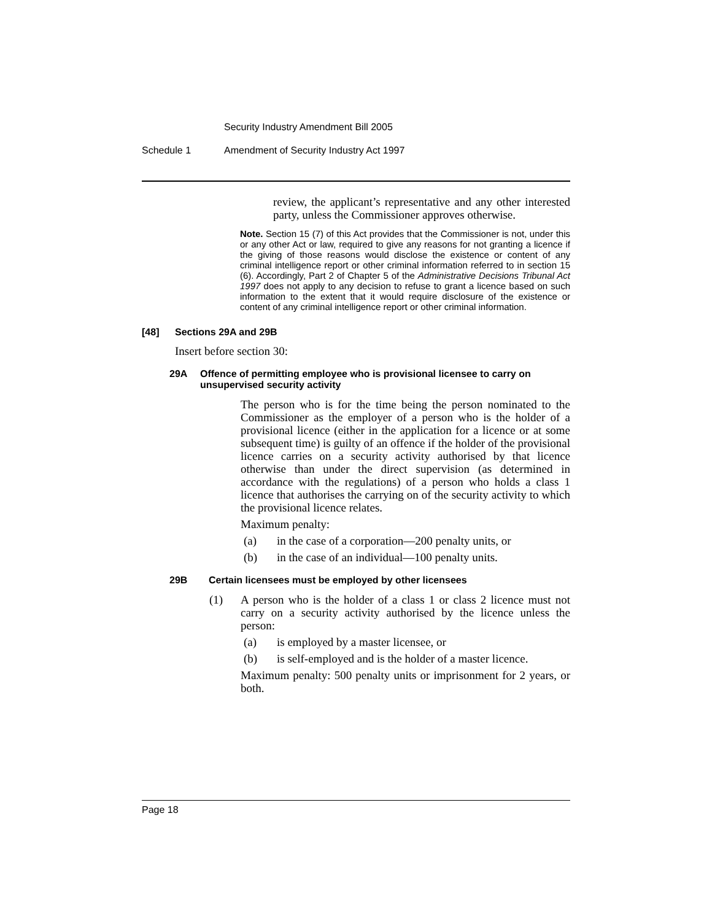Security Industry Amendment Bill 2005
Schedule 1 Amendment of Security Industry Act 1997
review, the applicant’s representative and any other interested party, unless the Commissioner approves otherwise.
Note. Section 15 (7) of this Act provides that the Commissioner is not, under this or any other Act or law, required to give any reasons for not granting a licence if the giving of those reasons would disclose the existence or content of any criminal intelligence report or other criminal information referred to in section 15 (6). Accordingly, Part 2 of Chapter 5 of the Administrative Decisions Tribunal Act 1997 does not apply to any decision to refuse to grant a licence based on such information to the extent that it would require disclosure of the existence or content of any criminal intelligence report or other criminal information.
[48] Sections 29A and 29B
Insert before section 30:
29A Offence of permitting employee who is provisional licensee to carry on unsupervised security activity
The person who is for the time being the person nominated to the Commissioner as the employer of a person who is the holder of a provisional licence (either in the application for a licence or at some subsequent time) is guilty of an offence if the holder of the provisional licence carries on a security activity authorised by that licence otherwise than under the direct supervision (as determined in accordance with the regulations) of a person who holds a class 1 licence that authorises the carrying on of the security activity to which the provisional licence relates.
Maximum penalty:
(a) in the case of a corporation—200 penalty units, or
(b) in the case of an individual—100 penalty units.
29B Certain licensees must be employed by other licensees
(1) A person who is the holder of a class 1 or class 2 licence must not carry on a security activity authorised by the licence unless the person:
(a) is employed by a master licensee, or
(b) is self-employed and is the holder of a master licence.
Maximum penalty: 500 penalty units or imprisonment for 2 years, or both.
Page 18